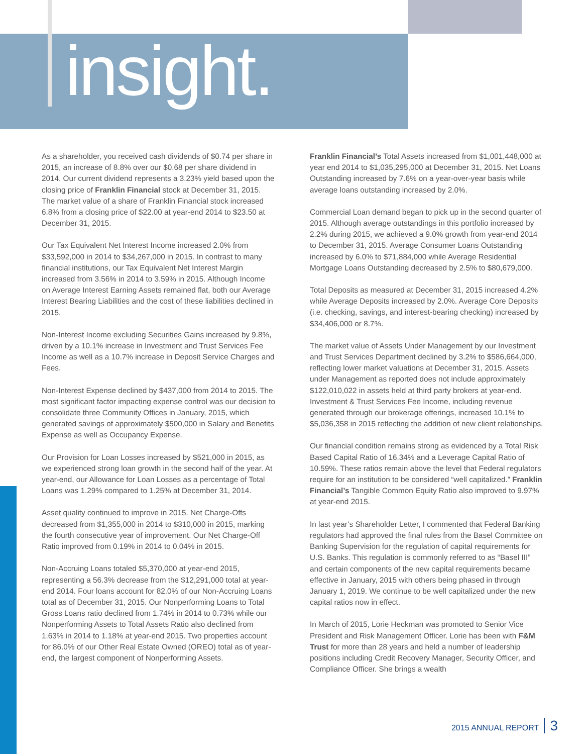insight.
As a shareholder, you received cash dividends of $0.74 per share in 2015, an increase of 8.8% over our $0.68 per share dividend in 2014. Our current dividend represents a 3.23% yield based upon the closing price of Franklin Financial stock at December 31, 2015. The market value of a share of Franklin Financial stock increased 6.8% from a closing price of $22.00 at year-end 2014 to $23.50 at December 31, 2015.
Our Tax Equivalent Net Interest Income increased 2.0% from $33,592,000 in 2014 to $34,267,000 in 2015. In contrast to many financial institutions, our Tax Equivalent Net Interest Margin increased from 3.56% in 2014 to 3.59% in 2015. Although Income on Average Interest Earning Assets remained flat, both our Average Interest Bearing Liabilities and the cost of these liabilities declined in 2015.
Non-Interest Income excluding Securities Gains increased by 9.8%, driven by a 10.1% increase in Investment and Trust Services Fee Income as well as a 10.7% increase in Deposit Service Charges and Fees.
Non-Interest Expense declined by $437,000 from 2014 to 2015. The most significant factor impacting expense control was our decision to consolidate three Community Offices in January, 2015, which generated savings of approximately $500,000 in Salary and Benefits Expense as well as Occupancy Expense.
Our Provision for Loan Losses increased by $521,000 in 2015, as we experienced strong loan growth in the second half of the year. At year-end, our Allowance for Loan Losses as a percentage of Total Loans was 1.29% compared to 1.25% at December 31, 2014.
Asset quality continued to improve in 2015. Net Charge-Offs decreased from $1,355,000 in 2014 to $310,000 in 2015, marking the fourth consecutive year of improvement. Our Net Charge-Off Ratio improved from 0.19% in 2014 to 0.04% in 2015.
Non-Accruing Loans totaled $5,370,000 at year-end 2015, representing a 56.3% decrease from the $12,291,000 total at year-end 2014. Four loans account for 82.0% of our Non-Accruing Loans total as of December 31, 2015. Our Nonperforming Loans to Total Gross Loans ratio declined from 1.74% in 2014 to 0.73% while our Nonperforming Assets to Total Assets Ratio also declined from 1.63% in 2014 to 1.18% at year-end 2015. Two properties account for 86.0% of our Other Real Estate Owned (OREO) total as of year-end, the largest component of Nonperforming Assets.
Franklin Financial’s Total Assets increased from $1,001,448,000 at year end 2014 to $1,035,295,000 at December 31, 2015. Net Loans Outstanding increased by 7.6% on a year-over-year basis while average loans outstanding increased by 2.0%.
Commercial Loan demand began to pick up in the second quarter of 2015. Although average outstandings in this portfolio increased by 2.2% during 2015, we achieved a 9.0% growth from year-end 2014 to December 31, 2015. Average Consumer Loans Outstanding increased by 6.0% to $71,884,000 while Average Residential Mortgage Loans Outstanding decreased by 2.5% to $80,679,000.
Total Deposits as measured at December 31, 2015 increased 4.2% while Average Deposits increased by 2.0%. Average Core Deposits (i.e. checking, savings, and interest-bearing checking) increased by $34,406,000 or 8.7%.
The market value of Assets Under Management by our Investment and Trust Services Department declined by 3.2% to $586,664,000, reflecting lower market valuations at December 31, 2015. Assets under Management as reported does not include approximately $122,010,022 in assets held at third party brokers at year-end. Investment & Trust Services Fee Income, including revenue generated through our brokerage offerings, increased 10.1% to $5,036,358 in 2015 reflecting the addition of new client relationships.
Our financial condition remains strong as evidenced by a Total Risk Based Capital Ratio of 16.34% and a Leverage Capital Ratio of 10.59%. These ratios remain above the level that Federal regulators require for an institution to be considered “well capitalized.” Franklin Financial’s Tangible Common Equity Ratio also improved to 9.97% at year-end 2015.
In last year’s Shareholder Letter, I commented that Federal Banking regulators had approved the final rules from the Basel Committee on Banking Supervision for the regulation of capital requirements for U.S. Banks. This regulation is commonly referred to as “Basel III” and certain components of the new capital requirements became effective in January, 2015 with others being phased in through January 1, 2019. We continue to be well capitalized under the new capital ratios now in effect.
In March of 2015, Lorie Heckman was promoted to Senior Vice President and Risk Management Officer. Lorie has been with F&M Trust for more than 28 years and held a number of leadership positions including Credit Recovery Manager, Security Officer, and Compliance Officer. She brings a wealth
2015 ANNUAL REPORT 3